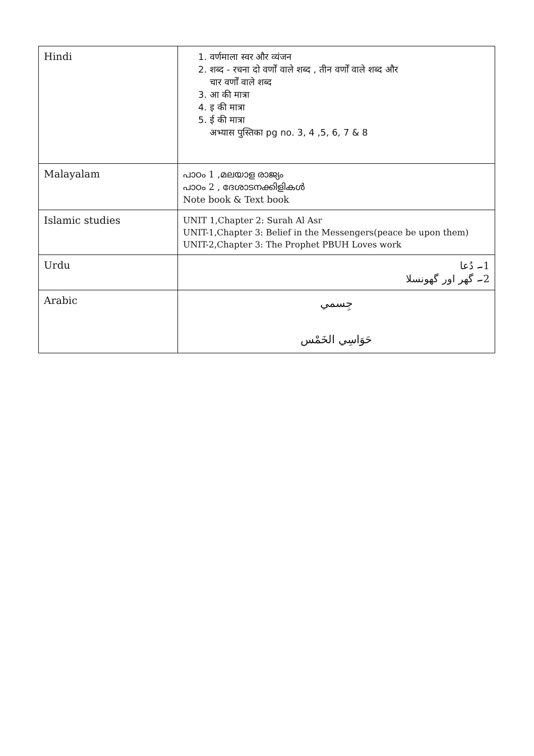| Hindi | 1. वर्णमाला स्वर और व्यंजन 2. शब्द - रचना दो वर्णों वाले शब्द , तीन वर्णों वाले शब्द और चार वर्णों वाले शब्द 3. आ की मात्रा 4. इ की मात्रा 5. ई की मात्रा अभ्यास पुस्तिका pg no. 3, 4 ,5, 6, 7 & 8 |
| Malayalam | പാഠം 1 ,മലയാള രാജ്യം പാഠം 2 , ദേശാടനക്കിളികൾ Note book & Text book |
| Islamic studies | UNIT 1,Chapter 2: Surah Al Asr UNIT-1,Chapter 3: Belief in the Messengers(peace be upon them) UNIT-2,Chapter 3: The Prophet PBUH Loves work |
| Urdu | 1۔ دُعا 2۔ گھر اور گھونسلا |
| Arabic | جِسمي حَوَاسِي الخَمْس |